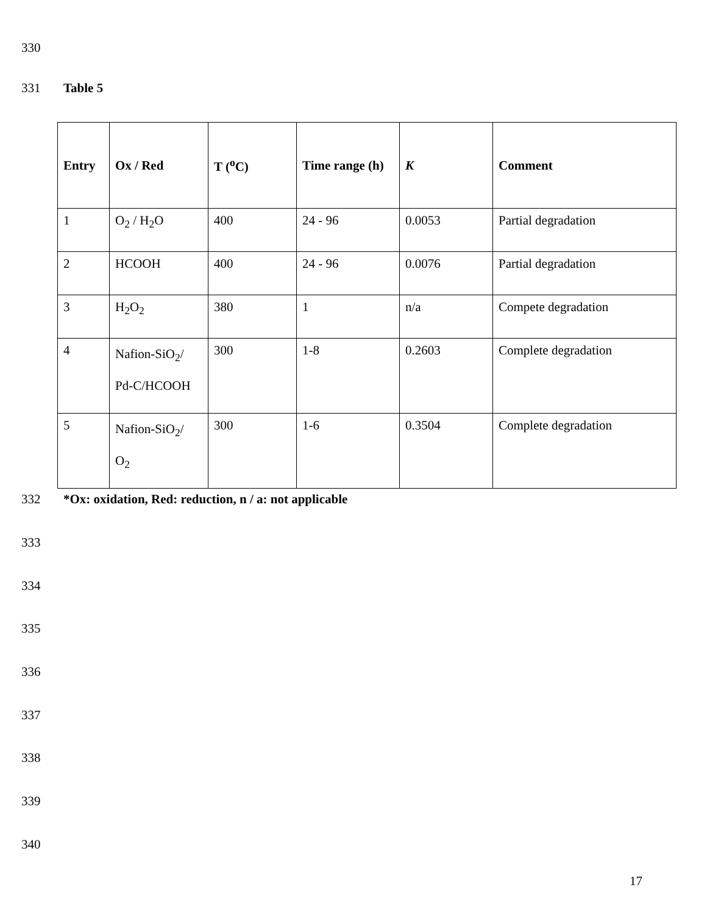330
331 Table 5
| Entry | Ox / Red | T (<sup>o</sup>C) | Time range (h) | K | Comment |
| --- | --- | --- | --- | --- | --- |
| 1 | O<sub>2</sub> / H<sub>2</sub>O | 400 | 24 - 96 | 0.0053 | Partial degradation |
| 2 | HCOOH | 400 | 24 - 96 | 0.0076 | Partial degradation |
| 3 | H<sub>2</sub>O<sub>2</sub> | 380 | 1 | n/a | Compete degradation |
| 4 | Nafion-SiO<sub>2</sub>/ Pd-C/HCOOH | 300 | 1-8 | 0.2603 | Complete degradation |
| 5 | Nafion-SiO<sub>2</sub>/ O<sub>2</sub> | 300 | 1-6 | 0.3504 | Complete degradation |
332 *Ox: oxidation, Red: reduction, n / a: not applicable
333
334
335
336
337
338
339
340
17